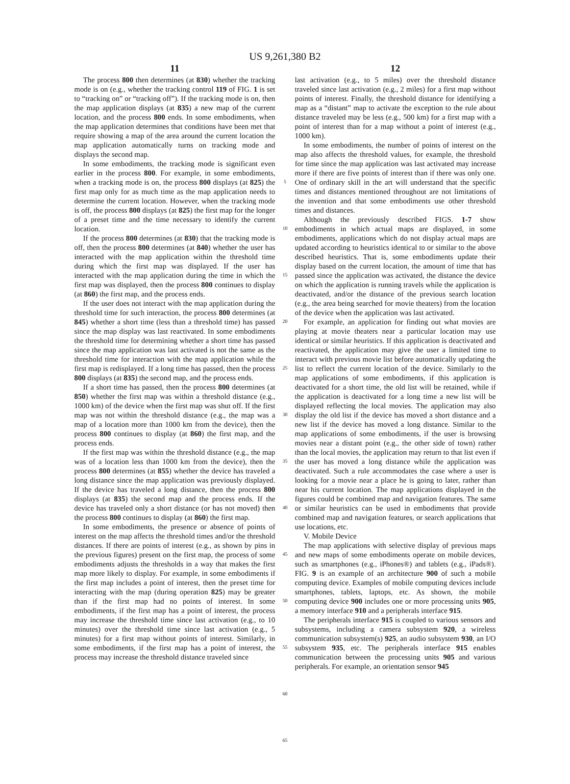US 9,261,380 B2
11
The process 800 then determines (at 830) whether the tracking mode is on (e.g., whether the tracking control 119 of FIG. 1 is set to “tracking on” or “tracking off”). If the tracking mode is on, then the map application displays (at 835) a new map of the current location, and the process 800 ends. In some embodiments, when the map application determines that conditions have been met that require showing a map of the area around the current location the map application automatically turns on tracking mode and displays the second map.
In some embodiments, the tracking mode is significant even earlier in the process 800. For example, in some embodiments, when a tracking mode is on, the process 800 displays (at 825) the first map only for as much time as the map application needs to determine the current location. However, when the tracking mode is off, the process 800 displays (at 825) the first map for the longer of a preset time and the time necessary to identify the current location.
If the process 800 determines (at 830) that the tracking mode is off, then the process 800 determines (at 840) whether the user has interacted with the map application within the threshold time during which the first map was displayed. If the user has interacted with the map application during the time in which the first map was displayed, then the process 800 continues to display (at 860) the first map, and the process ends.
If the user does not interact with the map application during the threshold time for such interaction, the process 800 determines (at 845) whether a short time (less than a threshold time) has passed since the map display was last reactivated. In some embodiments the threshold time for determining whether a short time has passed since the map application was last activated is not the same as the threshold time for interaction with the map application while the first map is redisplayed. If a long time has passed, then the process 800 displays (at 835) the second map, and the process ends.
If a short time has passed, then the process 800 determines (at 850) whether the first map was within a threshold distance (e.g., 1000 km) of the device when the first map was shut off. If the first map was not within the threshold distance (e.g., the map was a map of a location more than 1000 km from the device), then the process 800 continues to display (at 860) the first map, and the process ends.
If the first map was within the threshold distance (e.g., the map was of a location less than 1000 km from the device), then the process 800 determines (at 855) whether the device has traveled a long distance since the map application was previously displayed. If the device has traveled a long distance, then the process 800 displays (at 835) the second map and the process ends. If the device has traveled only a short distance (or has not moved) then the process 800 continues to display (at 860) the first map.
In some embodiments, the presence or absence of points of interest on the map affects the threshold times and/or the threshold distances. If there are points of interest (e.g., as shown by pins in the previous figures) present on the first map, the process of some embodiments adjusts the thresholds in a way that makes the first map more likely to display. For example, in some embodiments if the first map includes a point of interest, then the preset time for interacting with the map (during operation 825) may be greater than if the first map had no points of interest. In some embodiments, if the first map has a point of interest, the process may increase the threshold time since last activation (e.g., to 10 minutes) over the threshold time since last activation (e.g., 5 minutes) for a first map without points of interest. Similarly, in some embodiments, if the first map has a point of interest, the process may increase the threshold distance traveled since
5
10
15
20
25
30
35
40
45
50
55
60
65
12
last activation (e.g., to 5 miles) over the threshold distance traveled since last activation (e.g., 2 miles) for a first map without points of interest. Finally, the threshold distance for identifying a map as a “distant” map to activate the exception to the rule about distance traveled may be less (e.g., 500 km) for a first map with a point of interest than for a map without a point of interest (e.g., 1000 km).
In some embodiments, the number of points of interest on the map also affects the threshold values, for example, the threshold for time since the map application was last activated may increase more if there are five points of interest than if there was only one. One of ordinary skill in the art will understand that the specific times and distances mentioned throughout are not limitations of the invention and that some embodiments use other threshold times and distances.
Although the previously described FIGS. 1-7 show embodiments in which actual maps are displayed, in some embodiments, applications which do not display actual maps are updated according to heuristics identical to or similar to the above described heuristics. That is, some embodiments update their display based on the current location, the amount of time that has passed since the application was activated, the distance the device on which the application is running travels while the application is deactivated, and/or the distance of the previous search location (e.g., the area being searched for movie theaters) from the location of the device when the application was last activated.
For example, an application for finding out what movies are playing at movie theaters near a particular location may use identical or similar heuristics. If this application is deactivated and reactivated, the application may give the user a limited time to interact with previous movie list before automatically updating the list to reflect the current location of the device. Similarly to the map applications of some embodiments, if this application is deactivated for a short time, the old list will be retained, while if the application is deactivated for a long time a new list will be displayed reflecting the local movies. The application may also display the old list if the device has moved a short distance and a new list if the device has moved a long distance. Similar to the map applications of some embodiments, if the user is browsing movies near a distant point (e.g., the other side of town) rather than the local movies, the application may return to that list even if the user has moved a long distance while the application was deactivated. Such a rule accommodates the case where a user is looking for a movie near a place he is going to later, rather than near his current location. The map applications displayed in the figures could be combined map and navigation features. The same or similar heuristics can be used in embodiments that provide combined map and navigation features, or search applications that use locations, etc.
V. Mobile Device
The map applications with selective display of previous maps and new maps of some embodiments operate on mobile devices, such as smartphones (e.g., iPhones®) and tablets (e.g., iPads®). FIG. 9 is an example of an architecture 900 of such a mobile computing device. Examples of mobile computing devices include smartphones, tablets, laptops, etc. As shown, the mobile computing device 900 includes one or more processing units 905, a memory interface 910 and a peripherals interface 915.
The peripherals interface 915 is coupled to various sensors and subsystems, including a camera subsystem 920, a wireless communication subsystem(s) 925, an audio subsystem 930, an I/O subsystem 935, etc. The peripherals interface 915 enables communication between the processing units 905 and various peripherals. For example, an orientation sensor 945